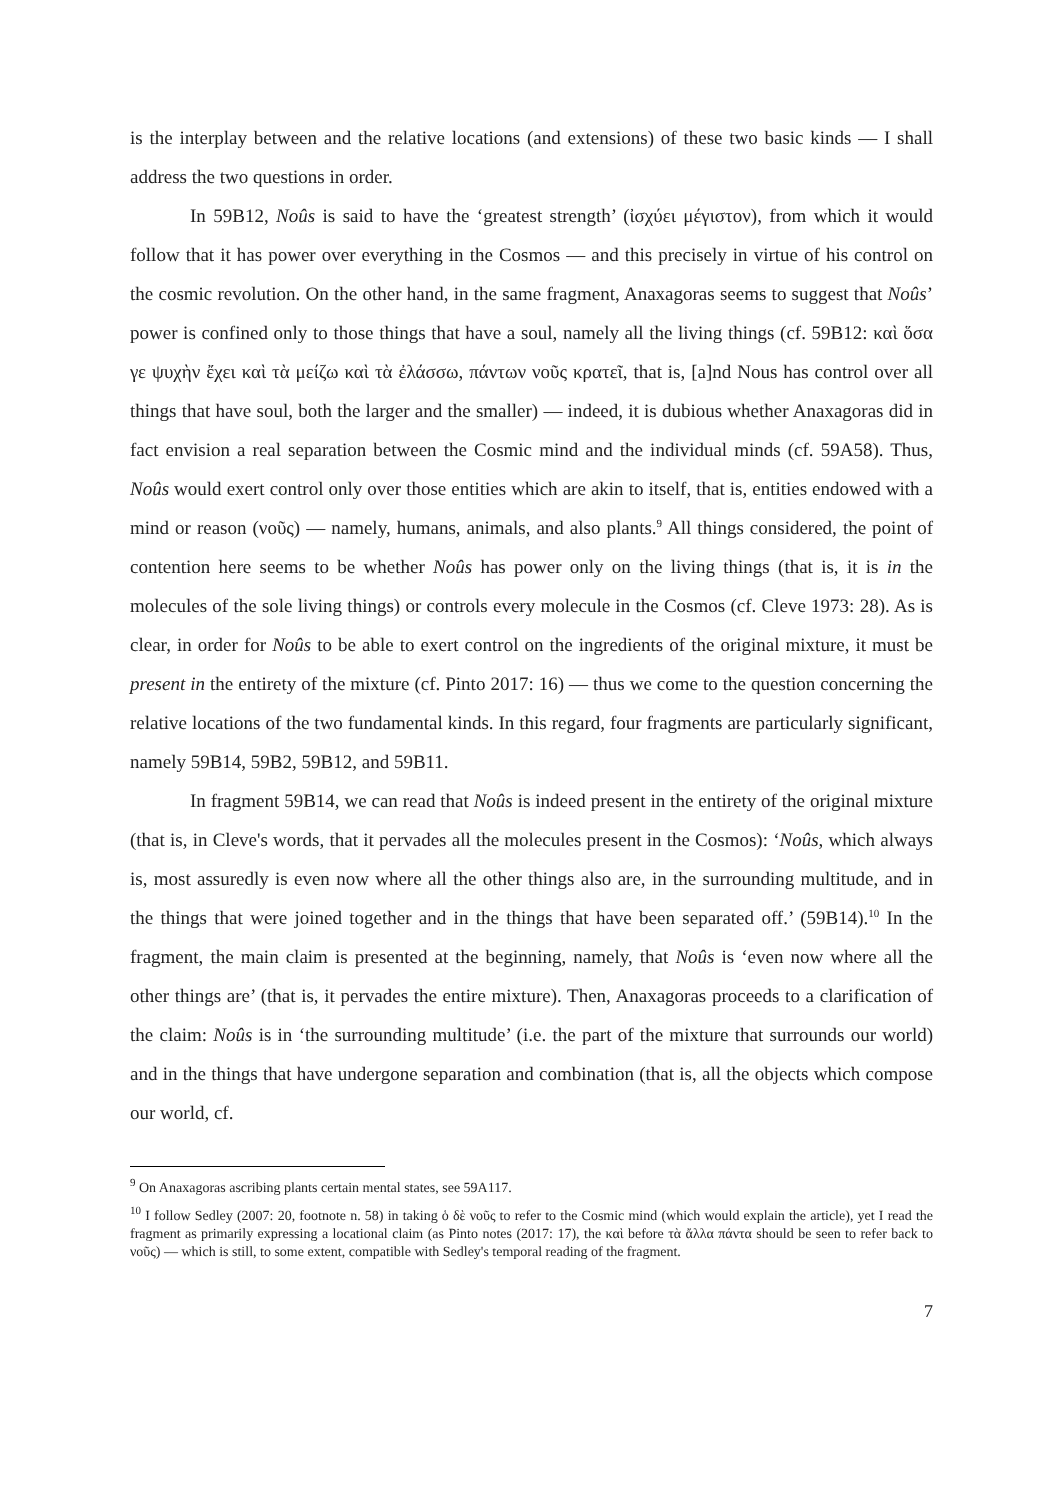is the interplay between and the relative locations (and extensions) of these two basic kinds — I shall address the two questions in order.
In 59B12, Noûs is said to have the ‘greatest strength’ (ἰσχύει μέγιστον), from which it would follow that it has power over everything in the Cosmos — and this precisely in virtue of his control on the cosmic revolution. On the other hand, in the same fragment, Anaxagoras seems to suggest that Noûs’ power is confined only to those things that have a soul, namely all the living things (cf. 59B12: καὶ ὅσα γε ψυχὴν ἔχει καὶ τὰ μείζω καὶ τὰ ἐλάσσω, πάντων νοῦς κρατεῖ, that is, [a]nd Nous has control over all things that have soul, both the larger and the smaller) — indeed, it is dubious whether Anaxagoras did in fact envision a real separation between the Cosmic mind and the individual minds (cf. 59A58). Thus, Noûs would exert control only over those entities which are akin to itself, that is, entities endowed with a mind or reason (νοῦς) — namely, humans, animals, and also plants.<sup>9</sup> All things considered, the point of contention here seems to be whether Noûs has power only on the living things (that is, it is in the molecules of the sole living things) or controls every molecule in the Cosmos (cf. Cleve 1973: 28). As is clear, in order for Noûs to be able to exert control on the ingredients of the original mixture, it must be present in the entirety of the mixture (cf. Pinto 2017: 16) — thus we come to the question concerning the relative locations of the two fundamental kinds. In this regard, four fragments are particularly significant, namely 59B14, 59B2, 59B12, and 59B11.
In fragment 59B14, we can read that Noûs is indeed present in the entirety of the original mixture (that is, in Cleve's words, that it pervades all the molecules present in the Cosmos): ‘Noûs, which always is, most assuredly is even now where all the other things also are, in the surrounding multitude, and in the things that were joined together and in the things that have been separated off.’ (59B14).<sup>10</sup> In the fragment, the main claim is presented at the beginning, namely, that Noûs is ‘even now where all the other things are’ (that is, it pervades the entire mixture). Then, Anaxagoras proceeds to a clarification of the claim: Noûs is in ‘the surrounding multitude’ (i.e. the part of the mixture that surrounds our world) and in the things that have undergone separation and combination (that is, all the objects which compose our world, cf.
<sup>9</sup> On Anaxagoras ascribing plants certain mental states, see 59A117.
<sup>10</sup> I follow Sedley (2007: 20, footnote n. 58) in taking ὁ δὲ νοῦς to refer to the Cosmic mind (which would explain the article), yet I read the fragment as primarily expressing a locational claim (as Pinto notes (2017: 17), the καὶ before τὰ ἄλλα πάντα should be seen to refer back to νοῦς) — which is still, to some extent, compatible with Sedley's temporal reading of the fragment.
7